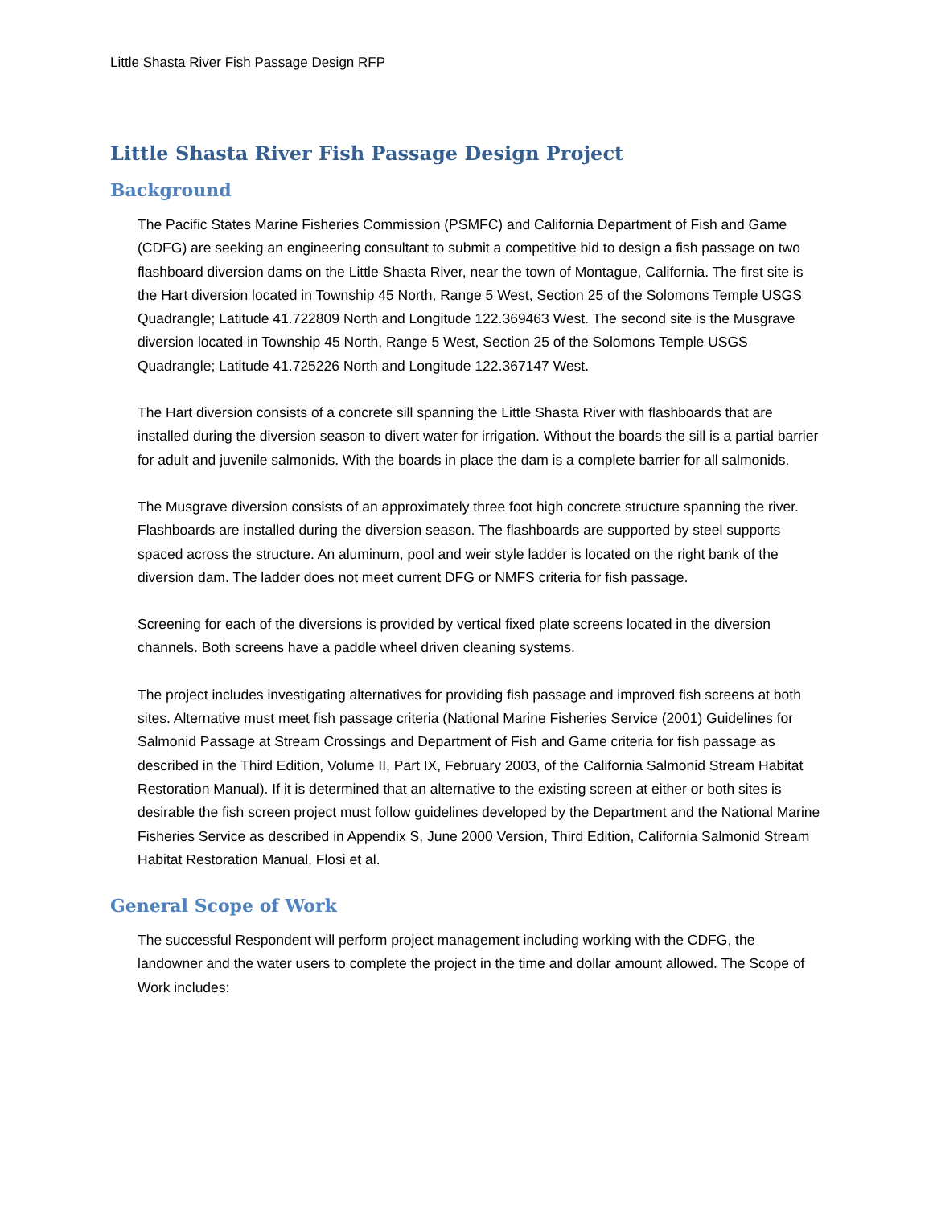Little Shasta River Fish Passage Design RFP
Little Shasta River Fish Passage Design Project
Background
The Pacific States Marine Fisheries Commission (PSMFC) and California Department of Fish and Game (CDFG) are seeking an engineering consultant to submit a competitive bid to design a fish passage on two flashboard diversion dams on the Little Shasta River, near the town of Montague, California. The first site is the Hart diversion located in Township 45 North, Range 5 West, Section 25 of the Solomons Temple USGS Quadrangle; Latitude 41.722809 North and Longitude 122.369463 West. The second site is the Musgrave diversion located in Township 45 North, Range 5 West, Section 25 of the Solomons Temple USGS Quadrangle; Latitude 41.725226 North and Longitude 122.367147 West.
The Hart diversion consists of a concrete sill spanning the Little Shasta River with flashboards that are installed during the diversion season to divert water for irrigation. Without the boards the sill is a partial barrier for adult and juvenile salmonids. With the boards in place the dam is a complete barrier for all salmonids.
The Musgrave diversion consists of an approximately three foot high concrete structure spanning the river. Flashboards are installed during the diversion season. The flashboards are supported by steel supports spaced across the structure. An aluminum, pool and weir style ladder is located on the right bank of the diversion dam. The ladder does not meet current DFG or NMFS criteria for fish passage.
Screening for each of the diversions is provided by vertical fixed plate screens located in the diversion channels. Both screens have a paddle wheel driven cleaning systems.
The project includes investigating alternatives for providing fish passage and improved fish screens at both sites. Alternative must meet fish passage criteria (National Marine Fisheries Service (2001) Guidelines for Salmonid Passage at Stream Crossings and Department of Fish and Game criteria for fish passage as described in the Third Edition, Volume II, Part IX, February 2003, of the California Salmonid Stream Habitat Restoration Manual). If it is determined that an alternative to the existing screen at either or both sites is desirable the fish screen project must follow guidelines developed by the Department and the National Marine Fisheries Service as described in Appendix S, June 2000 Version, Third Edition, California Salmonid Stream Habitat Restoration Manual, Flosi et al.
General Scope of Work
The successful Respondent will perform project management including working with the CDFG, the landowner and the water users to complete the project in the time and dollar amount allowed. The Scope of Work includes: